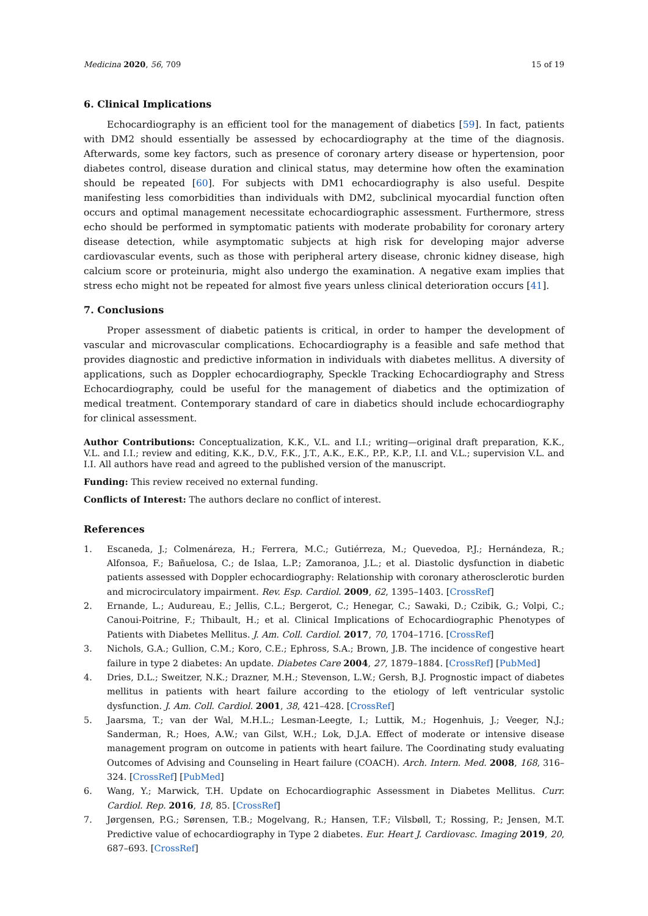Medicina 2020, 56, 709 15 of 19
6. Clinical Implications
Echocardiography is an efficient tool for the management of diabetics [59]. In fact, patients with DM2 should essentially be assessed by echocardiography at the time of the diagnosis. Afterwards, some key factors, such as presence of coronary artery disease or hypertension, poor diabetes control, disease duration and clinical status, may determine how often the examination should be repeated [60]. For subjects with DM1 echocardiography is also useful. Despite manifesting less comorbidities than individuals with DM2, subclinical myocardial function often occurs and optimal management necessitate echocardiographic assessment. Furthermore, stress echo should be performed in symptomatic patients with moderate probability for coronary artery disease detection, while asymptomatic subjects at high risk for developing major adverse cardiovascular events, such as those with peripheral artery disease, chronic kidney disease, high calcium score or proteinuria, might also undergo the examination. A negative exam implies that stress echo might not be repeated for almost five years unless clinical deterioration occurs [41].
7. Conclusions
Proper assessment of diabetic patients is critical, in order to hamper the development of vascular and microvascular complications. Echocardiography is a feasible and safe method that provides diagnostic and predictive information in individuals with diabetes mellitus. A diversity of applications, such as Doppler echocardiography, Speckle Tracking Echocardiography and Stress Echocardiography, could be useful for the management of diabetics and the optimization of medical treatment. Contemporary standard of care in diabetics should include echocardiography for clinical assessment.
Author Contributions: Conceptualization, K.K., V.L. and I.I.; writing—original draft preparation, K.K., V.L. and I.I.; review and editing, K.K., D.V., F.K., J.T., A.K., E.K., P.P., K.P., I.I. and V.L.; supervision V.L. and I.I. All authors have read and agreed to the published version of the manuscript.
Funding: This review received no external funding.
Conflicts of Interest: The authors declare no conflict of interest.
References
1. Escaneda, J.; Colmenáreza, H.; Ferrera, M.C.; Gutiérreza, M.; Quevedoa, P.J.; Hernándeza, R.; Alfonsoa, F.; Bañuelosa, C.; de Islaa, L.P.; Zamoranoa, J.L.; et al. Diastolic dysfunction in diabetic patients assessed with Doppler echocardiography: Relationship with coronary atherosclerotic burden and microcirculatory impairment. Rev. Esp. Cardiol. 2009, 62, 1395–1403. [CrossRef]
2. Ernande, L.; Audureau, E.; Jellis, C.L.; Bergerot, C.; Henegar, C.; Sawaki, D.; Czibik, G.; Volpi, C.; Canoui-Poitrine, F.; Thibault, H.; et al. Clinical Implications of Echocardiographic Phenotypes of Patients with Diabetes Mellitus. J. Am. Coll. Cardiol. 2017, 70, 1704–1716. [CrossRef]
3. Nichols, G.A.; Gullion, C.M.; Koro, C.E.; Ephross, S.A.; Brown, J.B. The incidence of congestive heart failure in type 2 diabetes: An update. Diabetes Care 2004, 27, 1879–1884. [CrossRef] [PubMed]
4. Dries, D.L.; Sweitzer, N.K.; Drazner, M.H.; Stevenson, L.W.; Gersh, B.J. Prognostic impact of diabetes mellitus in patients with heart failure according to the etiology of left ventricular systolic dysfunction. J. Am. Coll. Cardiol. 2001, 38, 421–428. [CrossRef]
5. Jaarsma, T.; van der Wal, M.H.L.; Lesman-Leegte, I.; Luttik, M.; Hogenhuis, J.; Veeger, N.J.; Sanderman, R.; Hoes, A.W.; van Gilst, W.H.; Lok, D.J.A. Effect of moderate or intensive disease management program on outcome in patients with heart failure. The Coordinating study evaluating Outcomes of Advising and Counseling in Heart failure (COACH). Arch. Intern. Med. 2008, 168, 316–324. [CrossRef] [PubMed]
6. Wang, Y.; Marwick, T.H. Update on Echocardiographic Assessment in Diabetes Mellitus. Curr. Cardiol. Rep. 2016, 18, 85. [CrossRef]
7. Jørgensen, P.G.; Sørensen, T.B.; Mogelvang, R.; Hansen, T.F.; Vilsbøll, T.; Rossing, P.; Jensen, M.T. Predictive value of echocardiography in Type 2 diabetes. Eur. Heart J. Cardiovasc. Imaging 2019, 20, 687–693. [CrossRef]